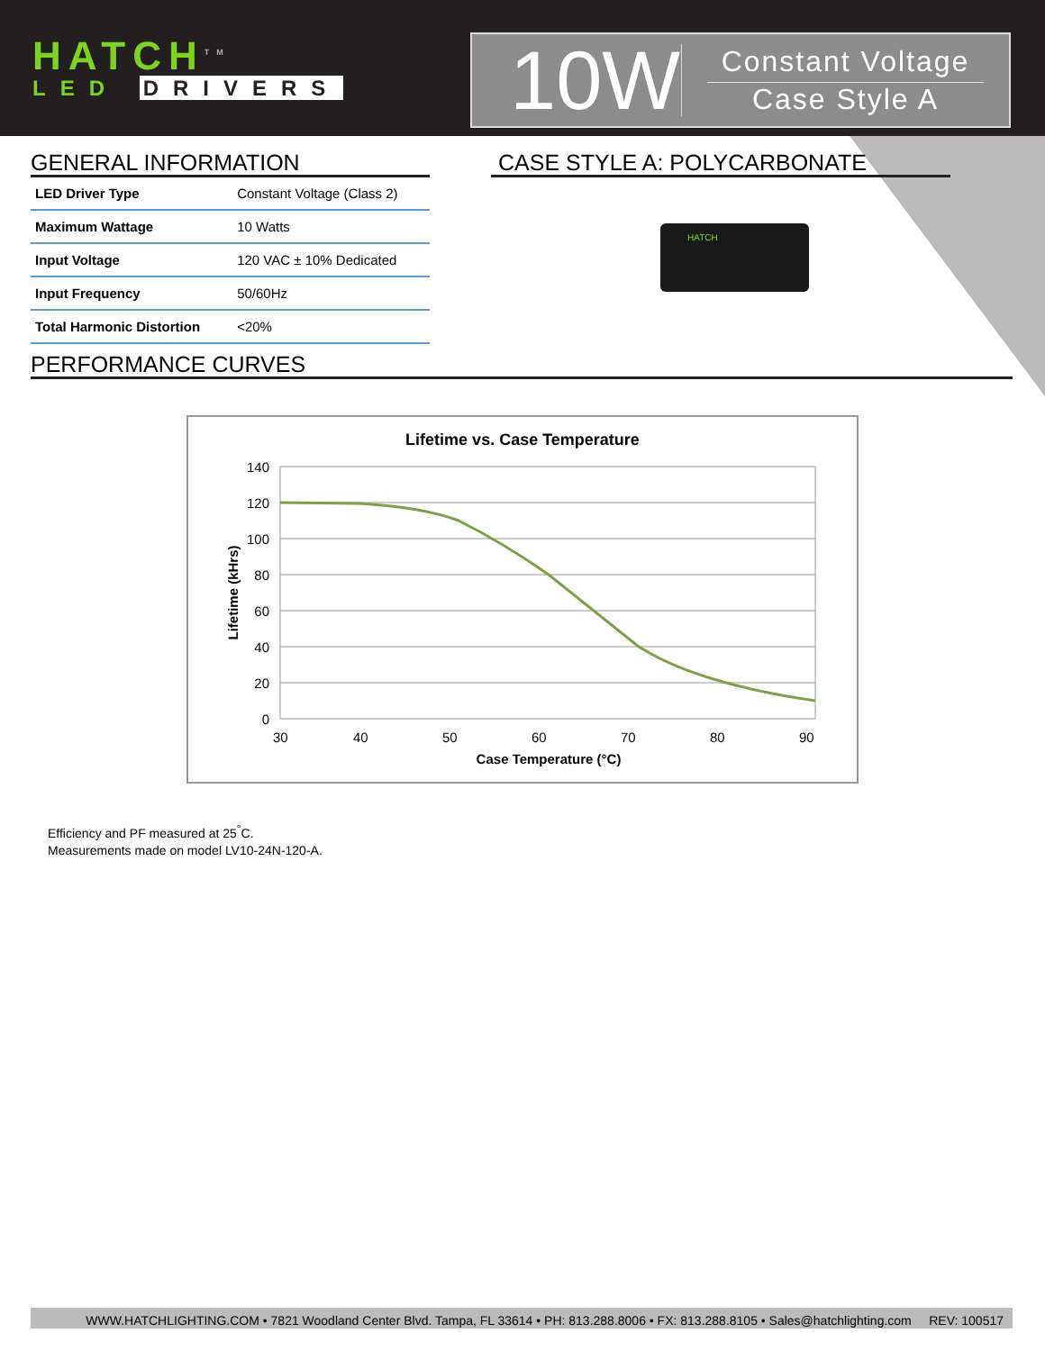HATCH<sup>TM</sup>
LED DRIVERS
10W
Constant Voltage
Case Style A
GENERAL INFORMATION
| LED Driver Type | Constant Voltage (Class 2) |
| Maximum Wattage | 10 Watts |
| Input Voltage | 120 VAC ± 10% Dedicated |
| Input Frequency | 50/60Hz |
| Total Harmonic Distortion | <20% |
CASE STYLE A: POLYCARBONATE
HATCH
PERFORMANCE CURVES
Lifetime vs. Case Temperature
140
120
100
80
60
40
20
0
30
40
50
60
70
80
90
Case Temperature (°C)
Lifetime (kHrs)
Efficiency and PF measured at 25<sup>°</sup>C.
Measurements made on model LV10-24N-120-A.
WWW.HATCHLIGHTING.COM • 7821 Woodland Center Blvd. Tampa, FL 33614 • PH: 813.288.8006 • FX: 813.288.8105 • Sales@hatchlighting.com REV: 100517